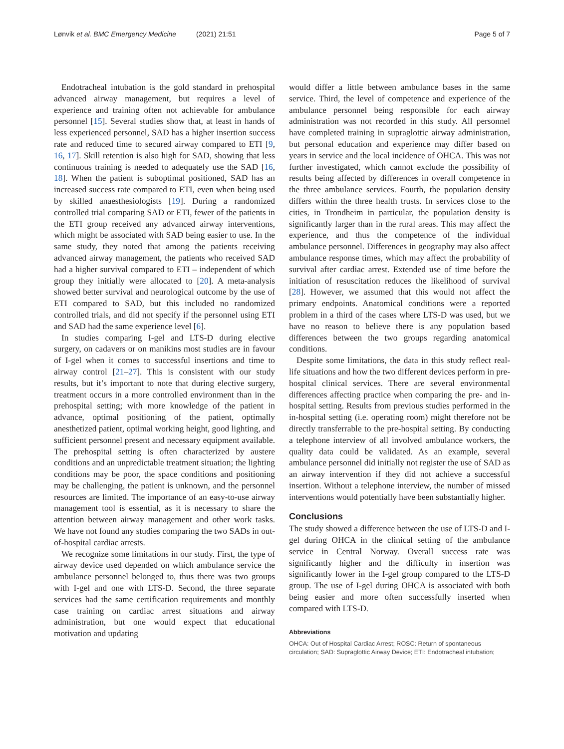Lønvik et al. BMC Emergency Medicine (2021) 21:51
Page 5 of 7
Endotracheal intubation is the gold standard in prehospital advanced airway management, but requires a level of experience and training often not achievable for ambulance personnel [15]. Several studies show that, at least in hands of less experienced personnel, SAD has a higher insertion success rate and reduced time to secured airway compared to ETI [9, 16, 17]. Skill retention is also high for SAD, showing that less continuous training is needed to adequately use the SAD [16, 18]. When the patient is suboptimal positioned, SAD has an increased success rate compared to ETI, even when being used by skilled anaesthesiologists [19]. During a randomized controlled trial comparing SAD or ETI, fewer of the patients in the ETI group received any advanced airway interventions, which might be associated with SAD being easier to use. In the same study, they noted that among the patients receiving advanced airway management, the patients who received SAD had a higher survival compared to ETI – independent of which group they initially were allocated to [20]. A meta-analysis showed better survival and neurological outcome by the use of ETI compared to SAD, but this included no randomized controlled trials, and did not specify if the personnel using ETI and SAD had the same experience level [6].
In studies comparing I-gel and LTS-D during elective surgery, on cadavers or on manikins most studies are in favour of I-gel when it comes to successful insertions and time to airway control [21–27]. This is consistent with our study results, but it’s important to note that during elective surgery, treatment occurs in a more controlled environment than in the prehospital setting; with more knowledge of the patient in advance, optimal positioning of the patient, optimally anesthetized patient, optimal working height, good lighting, and sufficient personnel present and necessary equipment available. The prehospital setting is often characterized by austere conditions and an unpredictable treatment situation; the lighting conditions may be poor, the space conditions and positioning may be challenging, the patient is unknown, and the personnel resources are limited. The importance of an easy-to-use airway management tool is essential, as it is necessary to share the attention between airway management and other work tasks. We have not found any studies comparing the two SADs in out-of-hospital cardiac arrests.
We recognize some limitations in our study. First, the type of airway device used depended on which ambulance service the ambulance personnel belonged to, thus there was two groups with I-gel and one with LTS-D. Second, the three separate services had the same certification requirements and monthly case training on cardiac arrest situations and airway administration, but one would expect that educational motivation and updating
would differ a little between ambulance bases in the same service. Third, the level of competence and experience of the ambulance personnel being responsible for each airway administration was not recorded in this study. All personnel have completed training in supraglottic airway administration, but personal education and experience may differ based on years in service and the local incidence of OHCA. This was not further investigated, which cannot exclude the possibility of results being affected by differences in overall competence in the three ambulance services. Fourth, the population density differs within the three health trusts. In services close to the cities, in Trondheim in particular, the population density is significantly larger than in the rural areas. This may affect the experience, and thus the competence of the individual ambulance personnel. Differences in geography may also affect ambulance response times, which may affect the probability of survival after cardiac arrest. Extended use of time before the initiation of resuscitation reduces the likelihood of survival [28]. However, we assumed that this would not affect the primary endpoints. Anatomical conditions were a reported problem in a third of the cases where LTS-D was used, but we have no reason to believe there is any population based differences between the two groups regarding anatomical conditions.
Despite some limitations, the data in this study reflect real-life situations and how the two different devices perform in pre-hospital clinical services. There are several environmental differences affecting practice when comparing the pre- and in-hospital setting. Results from previous studies performed in the in-hospital setting (i.e. operating room) might therefore not be directly transferrable to the pre-hospital setting. By conducting a telephone interview of all involved ambulance workers, the quality data could be validated. As an example, several ambulance personnel did initially not register the use of SAD as an airway intervention if they did not achieve a successful insertion. Without a telephone interview, the number of missed interventions would potentially have been substantially higher.
Conclusions
The study showed a difference between the use of LTS-D and I-gel during OHCA in the clinical setting of the ambulance service in Central Norway. Overall success rate was significantly higher and the difficulty in insertion was significantly lower in the I-gel group compared to the LTS-D group. The use of I-gel during OHCA is associated with both being easier and more often successfully inserted when compared with LTS-D.
Abbreviations
OHCA: Out of Hospital Cardiac Arrest; ROSC: Return of spontaneous circulation; SAD: Supraglottic Airway Device; ETI: Endotracheal intubation;